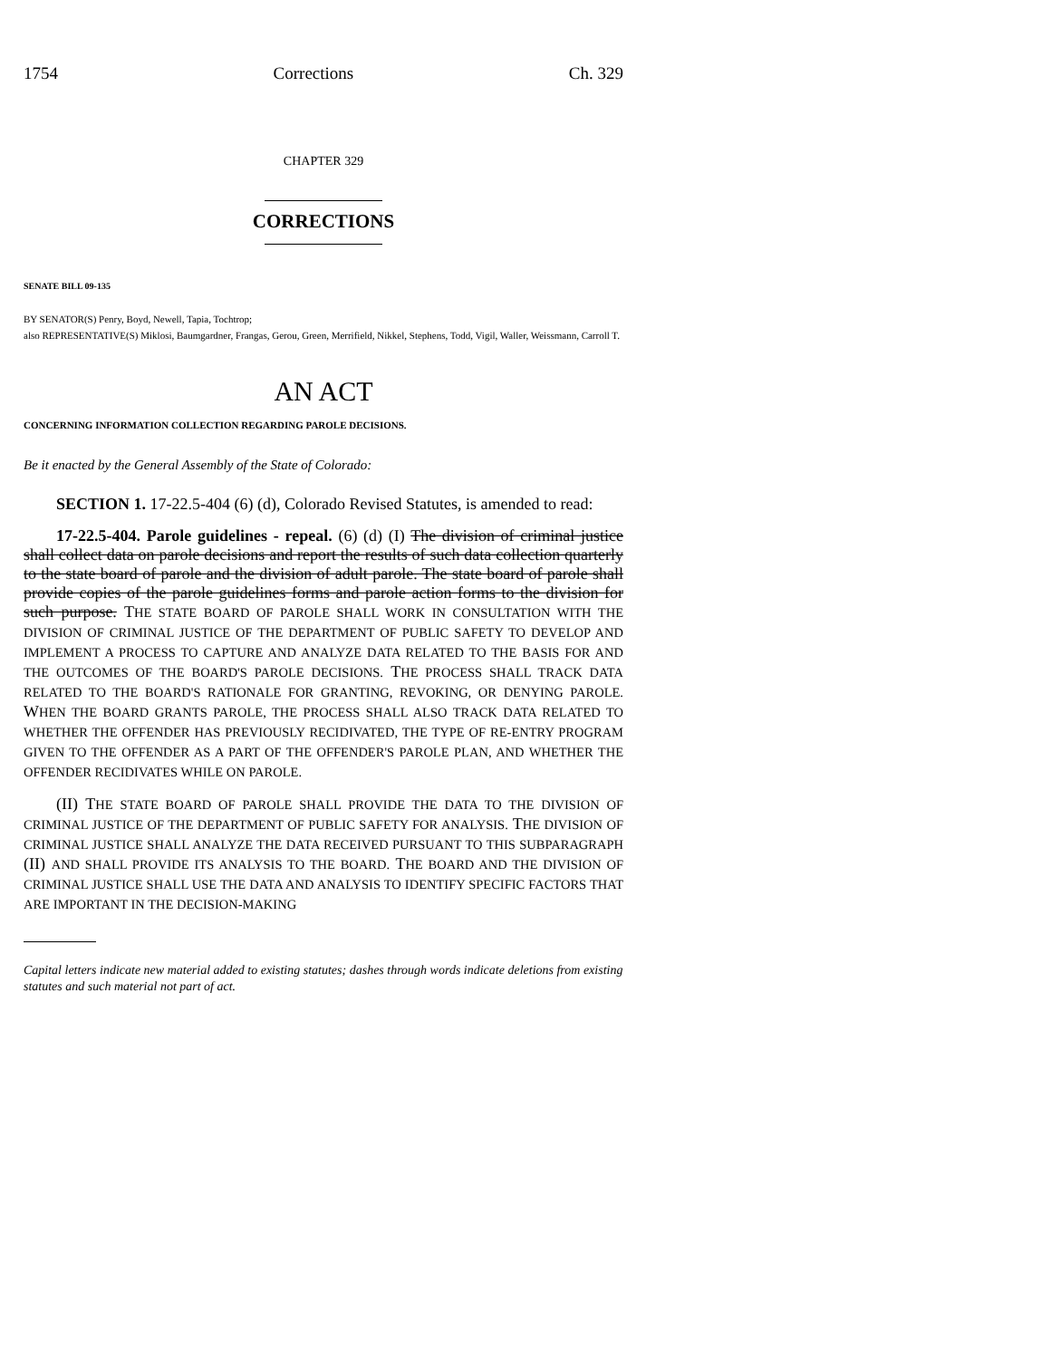1754 Corrections Ch. 329
CHAPTER 329
CORRECTIONS
SENATE BILL 09-135
BY SENATOR(S) Penry, Boyd, Newell, Tapia, Tochtrop;
also REPRESENTATIVE(S) Miklosi, Baumgardner, Frangas, Gerou, Green, Merrifield, Nikkel, Stephens, Todd, Vigil, Waller, Weissmann, Carroll T.
AN ACT
CONCERNING INFORMATION COLLECTION REGARDING PAROLE DECISIONS.
Be it enacted by the General Assembly of the State of Colorado:
SECTION 1. 17-22.5-404 (6) (d), Colorado Revised Statutes, is amended to read:
17-22.5-404. Parole guidelines - repeal. (6) (d) (I) The division of criminal justice shall collect data on parole decisions and report the results of such data collection quarterly to the state board of parole and the division of adult parole. The state board of parole shall provide copies of the parole guidelines forms and parole action forms to the division for such purpose. THE STATE BOARD OF PAROLE SHALL WORK IN CONSULTATION WITH THE DIVISION OF CRIMINAL JUSTICE OF THE DEPARTMENT OF PUBLIC SAFETY TO DEVELOP AND IMPLEMENT A PROCESS TO CAPTURE AND ANALYZE DATA RELATED TO THE BASIS FOR AND THE OUTCOMES OF THE BOARD'S PAROLE DECISIONS. THE PROCESS SHALL TRACK DATA RELATED TO THE BOARD'S RATIONALE FOR GRANTING, REVOKING, OR DENYING PAROLE. WHEN THE BOARD GRANTS PAROLE, THE PROCESS SHALL ALSO TRACK DATA RELATED TO WHETHER THE OFFENDER HAS PREVIOUSLY RECIDIVATED, THE TYPE OF RE-ENTRY PROGRAM GIVEN TO THE OFFENDER AS A PART OF THE OFFENDER'S PAROLE PLAN, AND WHETHER THE OFFENDER RECIDIVATES WHILE ON PAROLE.
(II) THE STATE BOARD OF PAROLE SHALL PROVIDE THE DATA TO THE DIVISION OF CRIMINAL JUSTICE OF THE DEPARTMENT OF PUBLIC SAFETY FOR ANALYSIS. THE DIVISION OF CRIMINAL JUSTICE SHALL ANALYZE THE DATA RECEIVED PURSUANT TO THIS SUBPARAGRAPH (II) AND SHALL PROVIDE ITS ANALYSIS TO THE BOARD. THE BOARD AND THE DIVISION OF CRIMINAL JUSTICE SHALL USE THE DATA AND ANALYSIS TO IDENTIFY SPECIFIC FACTORS THAT ARE IMPORTANT IN THE DECISION-MAKING
Capital letters indicate new material added to existing statutes; dashes through words indicate deletions from existing statutes and such material not part of act.